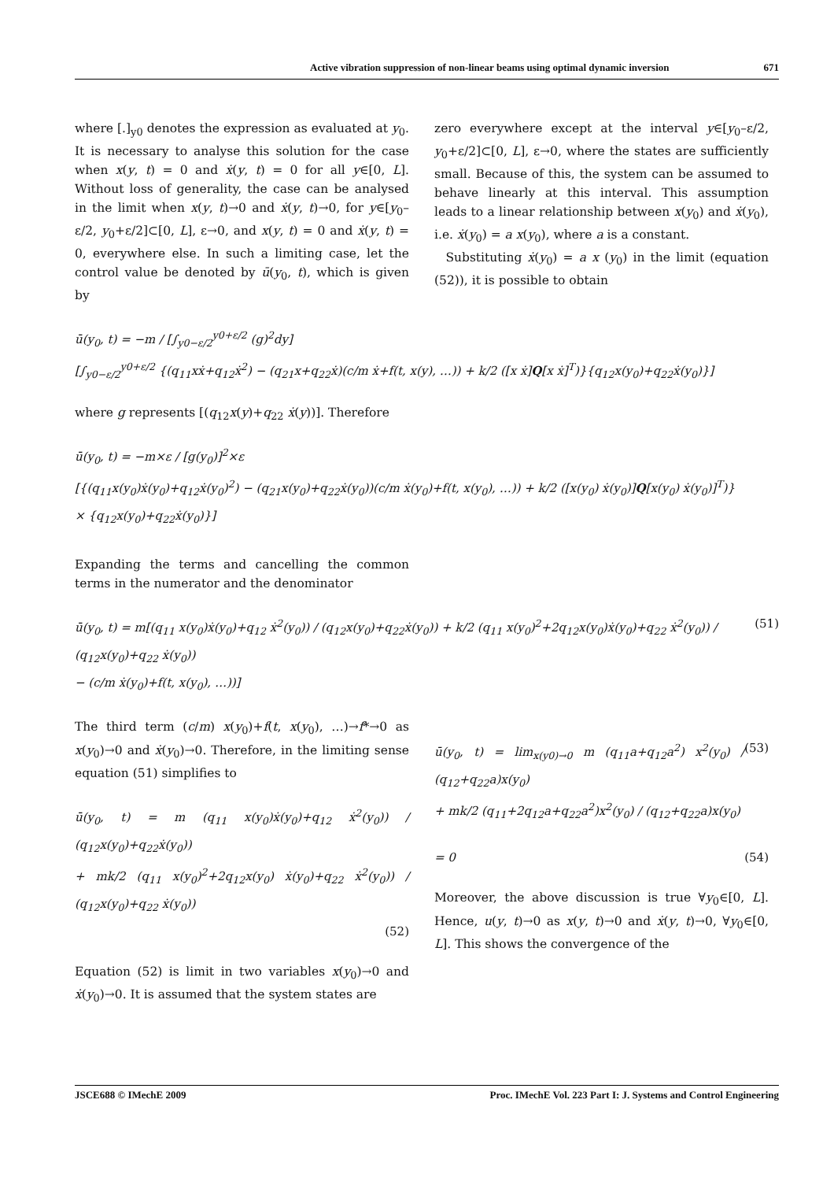Active vibration suppression of non-linear beams using optimal dynamic inversion 671
where [.]<sub>y0</sub> denotes the expression as evaluated at y<sub>0</sub>. It is necessary to analyse this solution for the case when x(y, t) = 0 and ẋ(y, t) = 0 for all y∈[0, L]. Without loss of generality, the case can be analysed in the limit when x(y, t)→0 and ẋ(y, t)→0, for y∈[y<sub>0</sub>–ε/2, y<sub>0</sub>+ε/2]⊂[0, L], ε→0, and x(y, t) = 0 and ẋ(y, t) = 0, everywhere else. In such a limiting case, let the control value be denoted by ū(y<sub>0</sub>, t), which is given by
zero everywhere except at the interval y∈[y<sub>0</sub>–ε/2, y<sub>0</sub>+ε/2]⊂[0, L], ε→0, where the states are sufficiently small. Because of this, the system can be assumed to behave linearly at this interval. This assumption leads to a linear relationship between x(y<sub>0</sub>) and ẋ(y<sub>0</sub>), i.e. ẋ(y<sub>0</sub>) = a x(y<sub>0</sub>), where a is a constant.
Substituting ẋ(y<sub>0</sub>) = a x (y<sub>0</sub>) in the limit (equation (52)), it is possible to obtain
ū(y<sub>0</sub>, t) = −m / [∫<sub>y0−ε/2</sub><sup>y0+ε/2</sup> (g)<sup>2</sup>dy]
[∫<sub>y0−ε/2</sub><sup>y0+ε/2</sup> {(q<sub>11</sub>xẋ+q<sub>12</sub>ẋ<sup>2</sup>) − (q<sub>21</sub>x+q<sub>22</sub>ẋ)(c/m ẋ+f(t, x(y), …)) + k/2 ([x ẋ]Q[x ẋ]<sup>T</sup>)}{q<sub>12</sub>x(y<sub>0</sub>)+q<sub>22</sub>ẋ(y<sub>0</sub>)}]
where g represents [(q<sub>12</sub>x(y)+q<sub>22</sub> ẋ(y))]. Therefore
ū(y<sub>0</sub>, t) = −m×ε / [g(y<sub>0</sub>)]<sup>2</sup>×ε
[{(q<sub>11</sub>x(y<sub>0</sub>)ẋ(y<sub>0</sub>)+q<sub>12</sub>ẋ(y<sub>0</sub>)<sup>2</sup>) − (q<sub>21</sub>x(y<sub>0</sub>)+q<sub>22</sub>ẋ(y<sub>0</sub>))(c/m ẋ(y<sub>0</sub>)+f(t, x(y<sub>0</sub>), …)) + k/2 ([x(y<sub>0</sub>) ẋ(y<sub>0</sub>)]Q[x(y<sub>0</sub>) ẋ(y<sub>0</sub>)]<sup>T</sup>)}
× {q<sub>12</sub>x(y<sub>0</sub>)+q<sub>22</sub>ẋ(y<sub>0</sub>)}]
Expanding the terms and cancelling the common terms in the numerator and the denominator
ū(y<sub>0</sub>, t) = m[(q<sub>11</sub> x(y<sub>0</sub>)ẋ(y<sub>0</sub>)+q<sub>12</sub> ẋ<sup>2</sup>(y<sub>0</sub>)) / (q<sub>12</sub>x(y<sub>0</sub>)+q<sub>22</sub>ẋ(y<sub>0</sub>)) + k/2 (q<sub>11</sub> x(y<sub>0</sub>)<sup>2</sup>+2q<sub>12</sub>x(y<sub>0</sub>)ẋ(y<sub>0</sub>)+q<sub>22</sub> ẋ<sup>2</sup>(y<sub>0</sub>)) / (q<sub>12</sub>x(y<sub>0</sub>)+q<sub>22</sub> ẋ(y<sub>0</sub>))
− (c/m ẋ(y<sub>0</sub>)+f(t, x(y<sub>0</sub>), …))] (51)
The third term (c/m) x(y<sub>0</sub>)+f(t, x(y<sub>0</sub>), …)→f*→0 as x(y<sub>0</sub>)→0 and ẋ(y<sub>0</sub>)→0. Therefore, in the limiting sense equation (51) simplifies to
ū(y<sub>0</sub>, t) = m (q<sub>11</sub> x(y<sub>0</sub>)ẋ(y<sub>0</sub>)+q<sub>12</sub> ẋ<sup>2</sup>(y<sub>0</sub>)) / (q<sub>12</sub>x(y<sub>0</sub>)+q<sub>22</sub>ẋ(y<sub>0</sub>))
+ mk/2 (q<sub>11</sub> x(y<sub>0</sub>)<sup>2</sup>+2q<sub>12</sub>x(y<sub>0</sub>) ẋ(y<sub>0</sub>)+q<sub>22</sub> ẋ<sup>2</sup>(y<sub>0</sub>)) / (q<sub>12</sub>x(y<sub>0</sub>)+q<sub>22</sub> ẋ(y<sub>0</sub>))
(52)
Equation (52) is limit in two variables x(y<sub>0</sub>)→0 and ẋ(y<sub>0</sub>)→0. It is assumed that the system states are
ū(y<sub>0</sub>, t) = lim<sub>x(y0)→0</sub> m (q<sub>11</sub>a+q<sub>12</sub>a<sup>2</sup>) x<sup>2</sup>(y<sub>0</sub>) / (q<sub>12</sub>+q<sub>22</sub>a)x(y<sub>0</sub>)
+ mk/2 (q<sub>11</sub>+2q<sub>12</sub>a+q<sub>22</sub>a<sup>2</sup>)x<sup>2</sup>(y<sub>0</sub>) / (q<sub>12</sub>+q<sub>22</sub>a)x(y<sub>0</sub>) (53)
= 0 (54)
Moreover, the above discussion is true ∀y<sub>0</sub>∈[0, L]. Hence, u(y, t)→0 as x(y, t)→0 and ẋ(y, t)→0, ∀y<sub>0</sub>∈[0, L]. This shows the convergence of the
JSCE688 © IMechE 2009 Proc. IMechE Vol. 223 Part I: J. Systems and Control Engineering